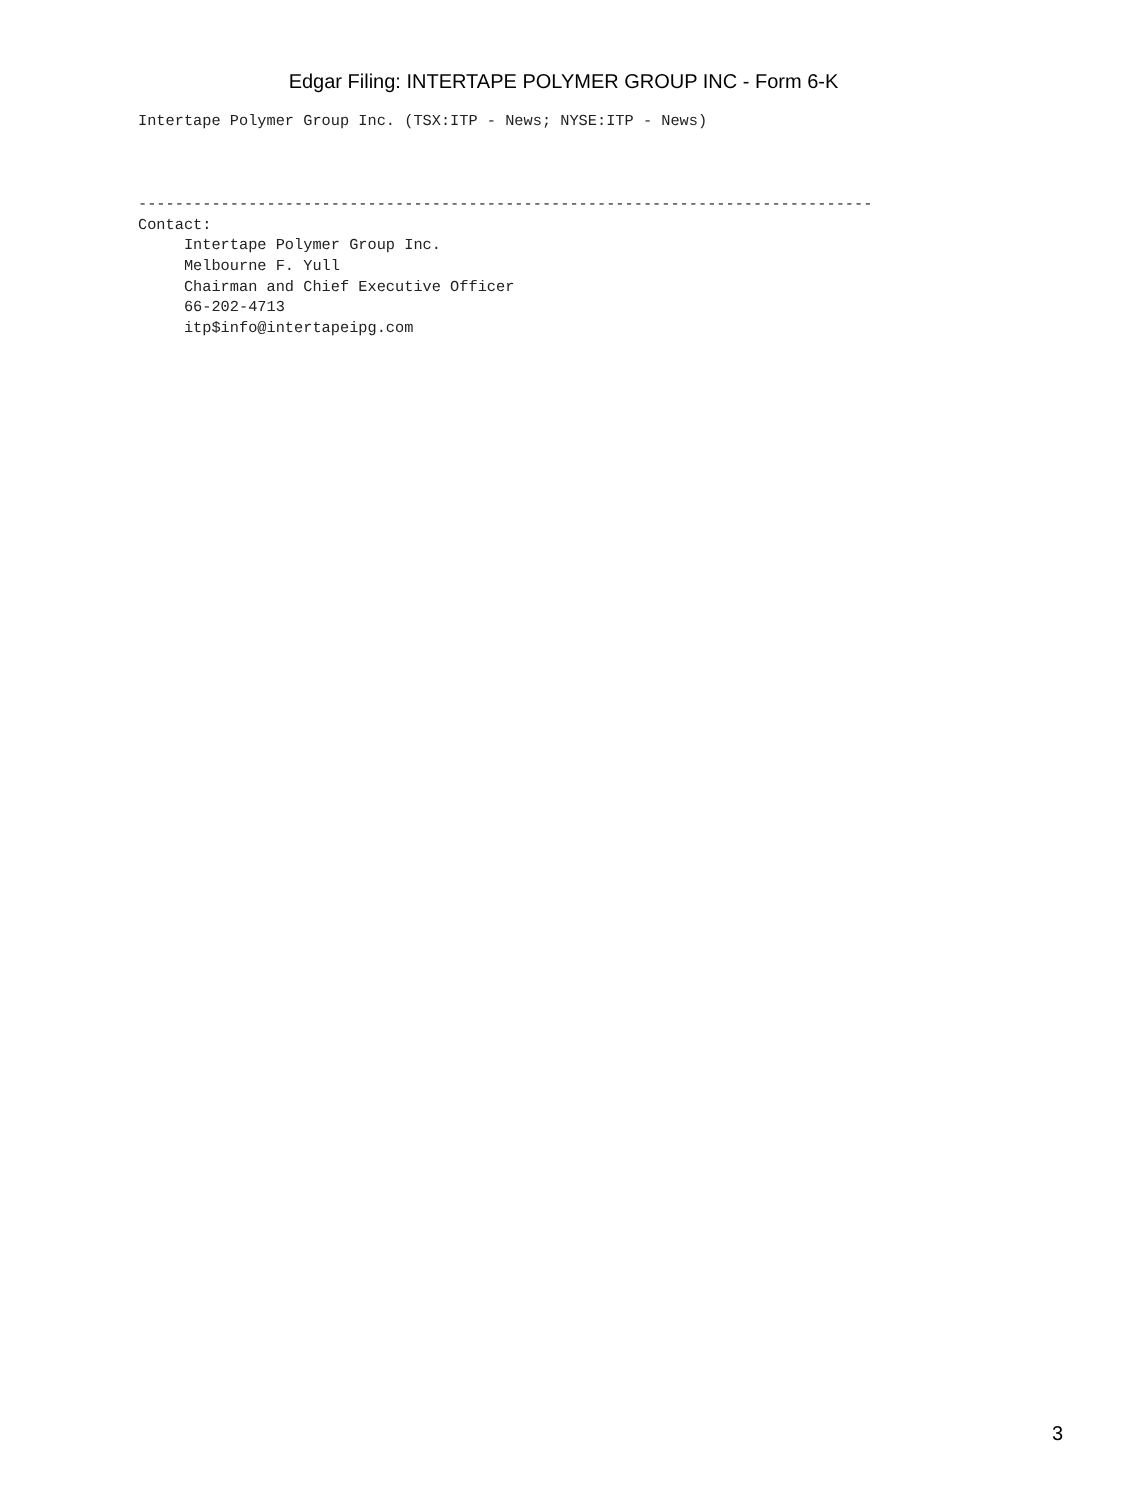Edgar Filing: INTERTAPE POLYMER GROUP INC - Form 6-K
Intertape Polymer Group Inc. (TSX:ITP - News; NYSE:ITP - News)



--------------------------------------------------------------------------------
Contact:
     Intertape Polymer Group Inc.
     Melbourne F. Yull
     Chairman and Chief Executive Officer
     66-202-4713
     itp$info@intertapeipg.com
3